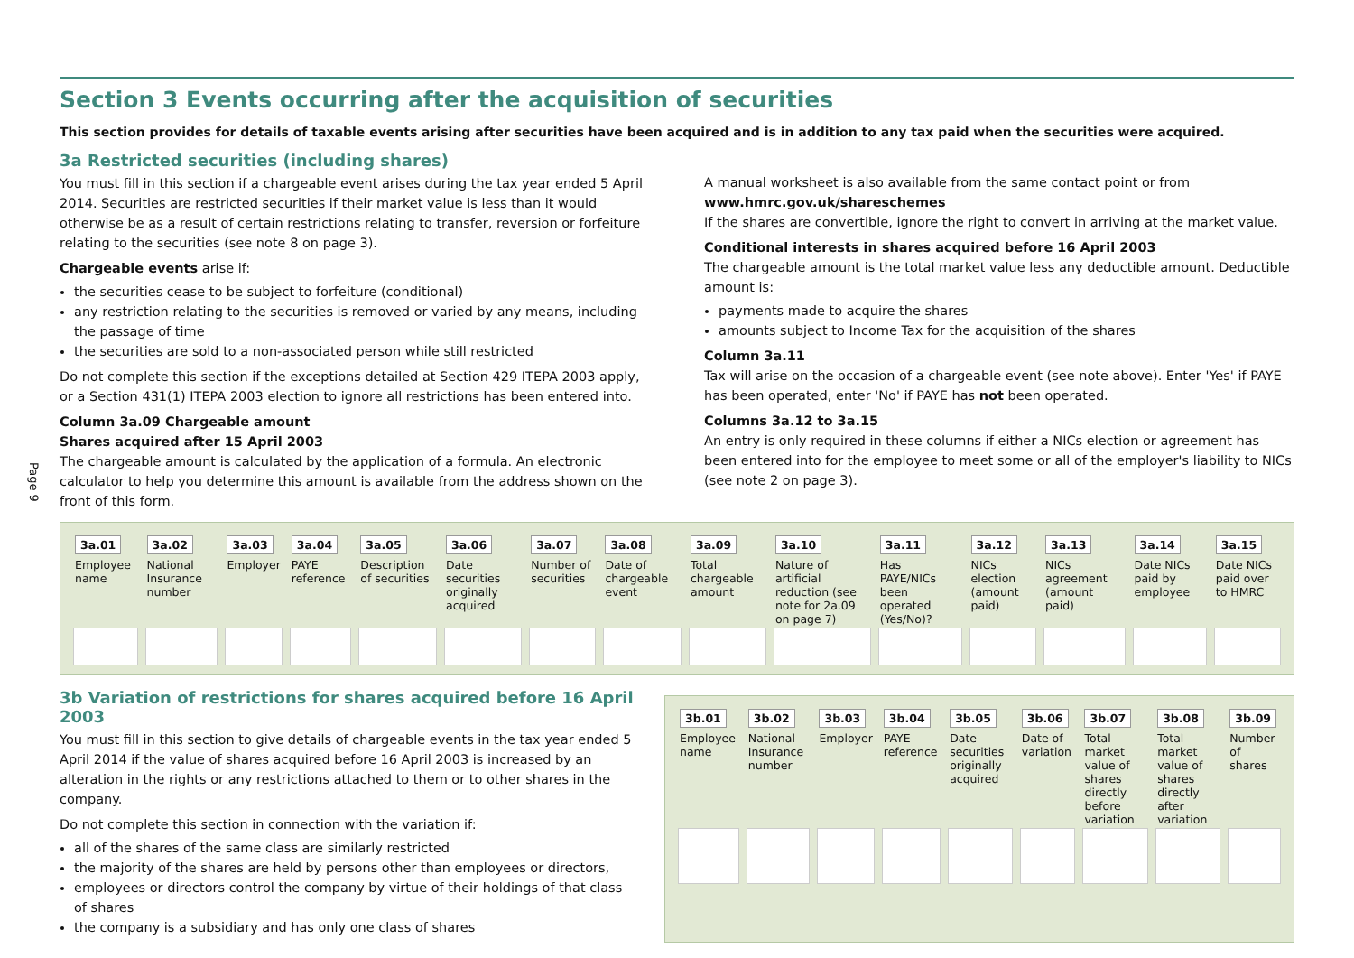Page 9
Section 3 Events occurring after the acquisition of securities
This section provides for details of taxable events arising after securities have been acquired and is in addition to any tax paid when the securities were acquired.
3a Restricted securities (including shares)
You must fill in this section if a chargeable event arises during the tax year ended 5 April 2014. Securities are restricted securities if their market value is less than it would otherwise be as a result of certain restrictions relating to transfer, reversion or forfeiture relating to the securities (see note 8 on page 3).
Chargeable events arise if:
the securities cease to be subject to forfeiture (conditional)
any restriction relating to the securities is removed or varied by any means, including the passage of time
the securities are sold to a non-associated person while still restricted
Do not complete this section if the exceptions detailed at Section 429 ITEPA 2003 apply, or a Section 431(1) ITEPA 2003 election to ignore all restrictions has been entered into.
Column 3a.09 Chargeable amount
Shares acquired after 15 April 2003
The chargeable amount is calculated by the application of a formula. An electronic calculator to help you determine this amount is available from the address shown on the front of this form.
A manual worksheet is also available from the same contact point or from www.hmrc.gov.uk/shareschemes
If the shares are convertible, ignore the right to convert in arriving at the market value.
Conditional interests in shares acquired before 16 April 2003
The chargeable amount is the total market value less any deductible amount. Deductible amount is:
payments made to acquire the shares
amounts subject to Income Tax for the acquisition of the shares
Column 3a.11
Tax will arise on the occasion of a chargeable event (see note above). Enter 'Yes' if PAYE has been operated, enter 'No' if PAYE has not been operated.
Columns 3a.12 to 3a.15
An entry is only required in these columns if either a NICs election or agreement has been entered into for the employee to meet some or all of the employer's liability to NICs (see note 2 on page 3).
| 3a.01 | 3a.02 | 3a.03 | 3a.04 | 3a.05 | 3a.06 | 3a.07 | 3a.08 | 3a.09 | 3a.10 | 3a.11 | 3a.12 | 3a.13 | 3a.14 | 3a.15 |
| --- | --- | --- | --- | --- | --- | --- | --- | --- | --- | --- | --- | --- | --- | --- |
| Employee name | National Insurance number | Employer | PAYE reference | Description of securities | Date securities originally acquired | Number of securities | Date of chargeable event | Total chargeable amount | Nature of artificial reduction (see note for 2a.09 on page 7) | Has PAYE/NICs been operated (Yes/No)? | NICs election (amount paid) | NICs agreement (amount paid) | Date NICs paid by employee | Date NICs paid over to HMRC |
3b Variation of restrictions for shares acquired before 16 April 2003
You must fill in this section to give details of chargeable events in the tax year ended 5 April 2014 if the value of shares acquired before 16 April 2003 is increased by an alteration in the rights or any restrictions attached to them or to other shares in the company.
Do not complete this section in connection with the variation if:
all of the shares of the same class are similarly restricted
the majority of the shares are held by persons other than employees or directors,
employees or directors control the company by virtue of their holdings of that class of shares
the company is a subsidiary and has only one class of shares
| 3b.01 | 3b.02 | 3b.03 | 3b.04 | 3b.05 | 3b.06 | 3b.07 | 3b.08 | 3b.09 |
| --- | --- | --- | --- | --- | --- | --- | --- | --- |
| Employee name | National Insurance number | Employer | PAYE reference | Date securities originally acquired | Date of variation | Total market value of shares directly before variation | Total market value of shares directly after variation | Number of shares |